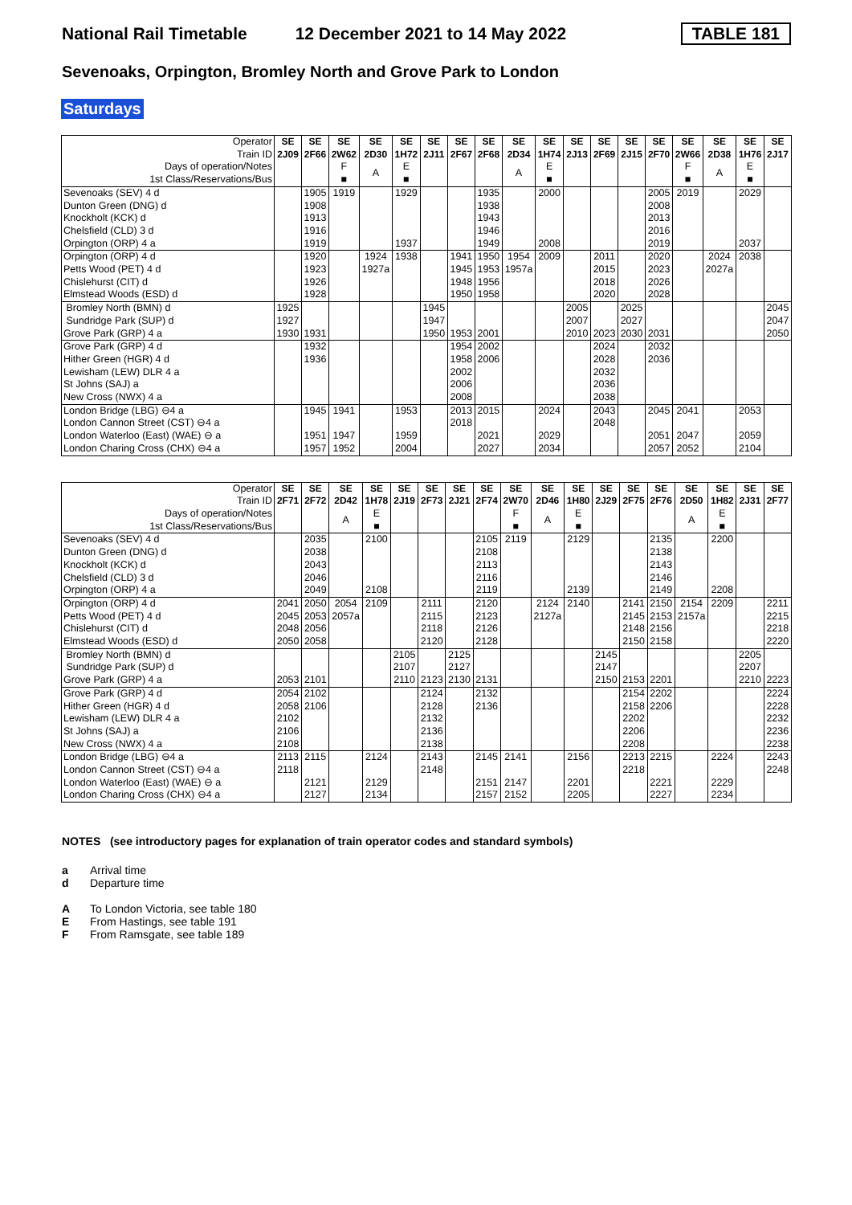National Rail Timetable 12 December 2021 to 14 May 2022 TABLE 181
Sevenoaks, Orpington, Bromley North and Grove Park to London
Saturdays
| Operator Train ID | SE 2J09 | SE 2F66 | SE 2W62 | SE 2D30 | SE 1H72 | SE 2J11 | SE 2F67 | SE 2F68 | SE 2D34 | SE 1H74 | SE 2J13 | SE 2F69 | SE 2J15 | SE 2F70 | SE 2W66 | SE 2D38 | SE 1H76 | SE 2J17 |
| Days of operation/Notes 1st Class/Reservations/Bus | | | F ■ | A | E ■ | | | | A | E ■ | | | | | F ■ | A | E ■ | |
| Sevenoaks (SEV) 4 d | | 1905 | 1919 | | 1929 | | | 1935 | | 2000 | | | | 2005 | 2019 | | 2029 | |
| Dunton Green (DNG) d | | 1908 | | | | | | 1938 | | | | | | 2008 | | | | |
| Knockholt (KCK) d | | 1913 | | | | | | 1943 | | | | | | 2013 | | | | |
| Chelsfield (CLD) 3 d | | 1916 | | | | | | 1946 | | | | | | 2016 | | | | |
| Orpington (ORP) 4 a | | 1919 | | | 1937 | | | 1949 | | 2008 | | | | 2019 | | | 2037 | |
| Orpington (ORP) 4 d | | 1920 | | 1924 | 1938 | | 1941 | 1950 | 1954 | 2009 | | 2011 | | 2020 | | 2024 | 2038 | |
| Petts Wood (PET) 4 d | | 1923 | | 1927a | | | 1945 | 1953 | 1957a | | | 2015 | | 2023 | | 2027a | | |
| Chislehurst (CIT) d | | 1926 | | | | | 1948 | 1956 | | | | 2018 | | 2026 | | | | |
| Elmstead Woods (ESD) d | | 1928 | | | | | 1950 | 1958 | | | | 2020 | | 2028 | | | | |
| Bromley North (BMN) d | 1925 | | | | | 1945 | | | | | 2005 | | 2025 | | | | | 2045 |
| Sundridge Park (SUP) d | 1927 | | | | | 1947 | | | | | 2007 | | 2027 | | | | | 2047 |
| Grove Park (GRP) 4 a | 1930 | 1931 | | | | 1950 | 1953 | 2001 | | | 2010 | 2023 | 2030 | 2031 | | | | 2050 |
| Grove Park (GRP) 4 d | | 1932 | | | | | 1954 | 2002 | | | | 2024 | | 2032 | | | | |
| Hither Green (HGR) 4 d | | 1936 | | | | | 1958 | 2006 | | | | 2028 | | 2036 | | | | |
| Lewisham (LEW) DLR 4 a | | | | | | | 2002 | | | | | 2032 | | | | | | |
| St Johns (SAJ) a | | | | | | | 2006 | | | | | 2036 | | | | | | |
| New Cross (NWX) 4 a | | | | | | | 2008 | | | | | 2038 | | | | | | |
| London Bridge (LBG) ⊖4 a | | 1945 | 1941 | | 1953 | | 2013 | 2015 | | 2024 | | 2043 | | 2045 | 2041 | | 2053 | |
| London Cannon Street (CST) ⊖4 a | | | | | | | 2018 | | | | | 2048 | | | | | | |
| London Waterloo (East) (WAE) ⊖ a | | 1951 | 1947 | | 1959 | | | 2021 | | 2029 | | | | 2051 | 2047 | | 2059 | |
| London Charing Cross (CHX) ⊖4 a | | 1957 | 1952 | | 2004 | | | 2027 | | 2034 | | | | 2057 | 2052 | | 2104 | |
| Operator Train ID | SE 2F71 | SE 2F72 | SE 2D42 | SE 1H78 | SE 2J19 | SE 2F73 | SE 2J21 | SE 2F74 | SE 2W70 | SE 2D46 | SE 1H80 | SE 2J29 | SE 2F75 | SE 2F76 | SE 2D50 | SE 1H82 | SE 2J31 | SE 2F77 |
| Days of operation/Notes 1st Class/Reservations/Bus | | | A | E ■ | | | | | F ■ | A | E ■ | | | | A | E ■ | | |
| Sevenoaks (SEV) 4 d | | 2035 | | 2100 | | | | 2105 | 2119 | | 2129 | | | 2135 | | 2200 | | |
| Dunton Green (DNG) d | | 2038 | | | | | | 2108 | | | | | | 2138 | | | | |
| Knockholt (KCK) d | | 2043 | | | | | | 2113 | | | | | | 2143 | | | | |
| Chelsfield (CLD) 3 d | | 2046 | | | | | | 2116 | | | | | | 2146 | | | | |
| Orpington (ORP) 4 a | | 2049 | | 2108 | | | | 2119 | | | 2139 | | | 2149 | | 2208 | | |
| Orpington (ORP) 4 d | 2041 | 2050 | 2054 | 2109 | | 2111 | | 2120 | | 2124 | 2140 | | 2141 | 2150 | 2154 | 2209 | | 2211 |
| Petts Wood (PET) 4 d | 2045 | 2053 | 2057a | | | 2115 | | 2123 | | 2127a | | | 2145 | 2153 | 2157a | | | 2215 |
| Chislehurst (CIT) d | 2048 | 2056 | | | | 2118 | | 2126 | | | | | 2148 | 2156 | | | | 2218 |
| Elmstead Woods (ESD) d | 2050 | 2058 | | | | 2120 | | 2128 | | | | | 2150 | 2158 | | | | 2220 |
| Bromley North (BMN) d | | | | | 2105 | | 2125 | | | | | 2145 | | | | | 2205 | |
| Sundridge Park (SUP) d | | | | | 2107 | | 2127 | | | | | 2147 | | | | | 2207 | |
| Grove Park (GRP) 4 a | 2053 | 2101 | | | 2110 | 2123 | 2130 | 2131 | | | | 2150 | 2153 | 2201 | | | 2210 | 2223 |
| Grove Park (GRP) 4 d | 2054 | 2102 | | | | 2124 | | 2132 | | | | | 2154 | 2202 | | | | 2224 |
| Hither Green (HGR) 4 d | 2058 | 2106 | | | | 2128 | | 2136 | | | | | 2158 | 2206 | | | | 2228 |
| Lewisham (LEW) DLR 4 a | 2102 | | | | | 2132 | | | | | | | 2202 | | | | | 2232 |
| St Johns (SAJ) a | 2106 | | | | | 2136 | | | | | | | 2206 | | | | | 2236 |
| New Cross (NWX) 4 a | 2108 | | | | | 2138 | | | | | | | 2208 | | | | | 2238 |
| London Bridge (LBG) ⊖4 a | 2113 | 2115 | | 2124 | | 2143 | | 2145 | 2141 | | 2156 | | 2213 | 2215 | | 2224 | | 2243 |
| London Cannon Street (CST) ⊖4 a | 2118 | | | | | 2148 | | | | | | | 2218 | | | | | 2248 |
| London Waterloo (East) (WAE) ⊖ a | | 2121 | | 2129 | | | | 2151 | 2147 | | 2201 | | | 2221 | | 2229 | | |
| London Charing Cross (CHX) ⊖4 a | | 2127 | | 2134 | | | | 2157 | 2152 | | 2205 | | | 2227 | | 2234 | | |
NOTES (see introductory pages for explanation of train operator codes and standard symbols)
a Arrival time
d Departure time
A To London Victoria, see table 180
E From Hastings, see table 191
F From Ramsgate, see table 189